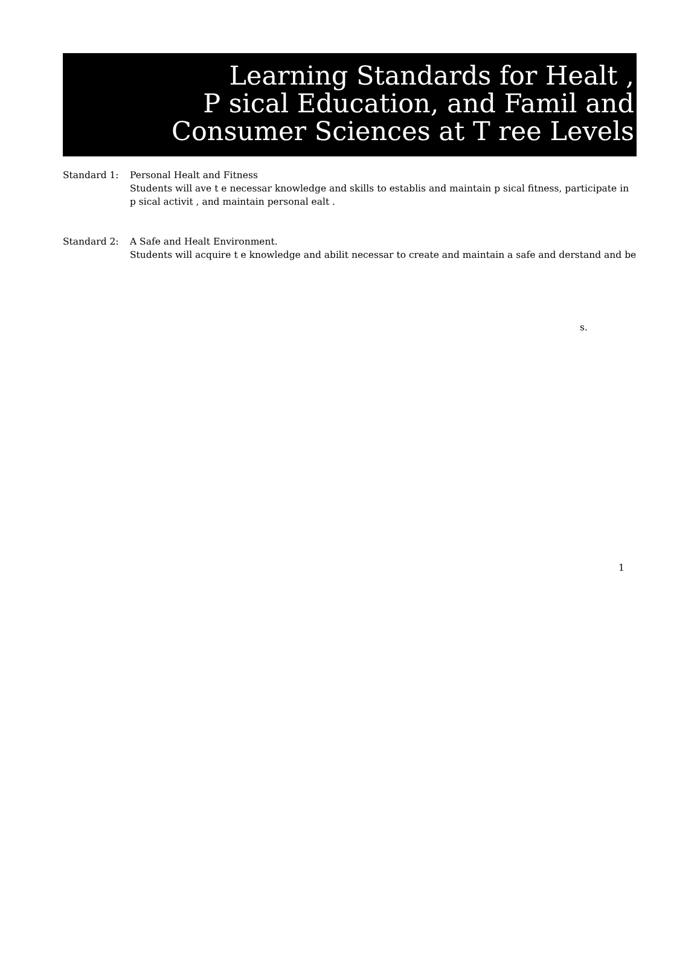Learning Standards for Healt ,
P sical Education, and Famil and
Consumer Sciences at T ree Levels
Standard 1: Personal Healt and Fitness
Students will ave t e necessar knowledge and skills to establis and maintain p sical fitness, participate in p sical activit , and maintain personal ealt .
Standard 2: A Safe and Healt Environment.
Students will acquire t e knowledge and abilit necessar to create and maintain a safe and derstand and be
s.
1